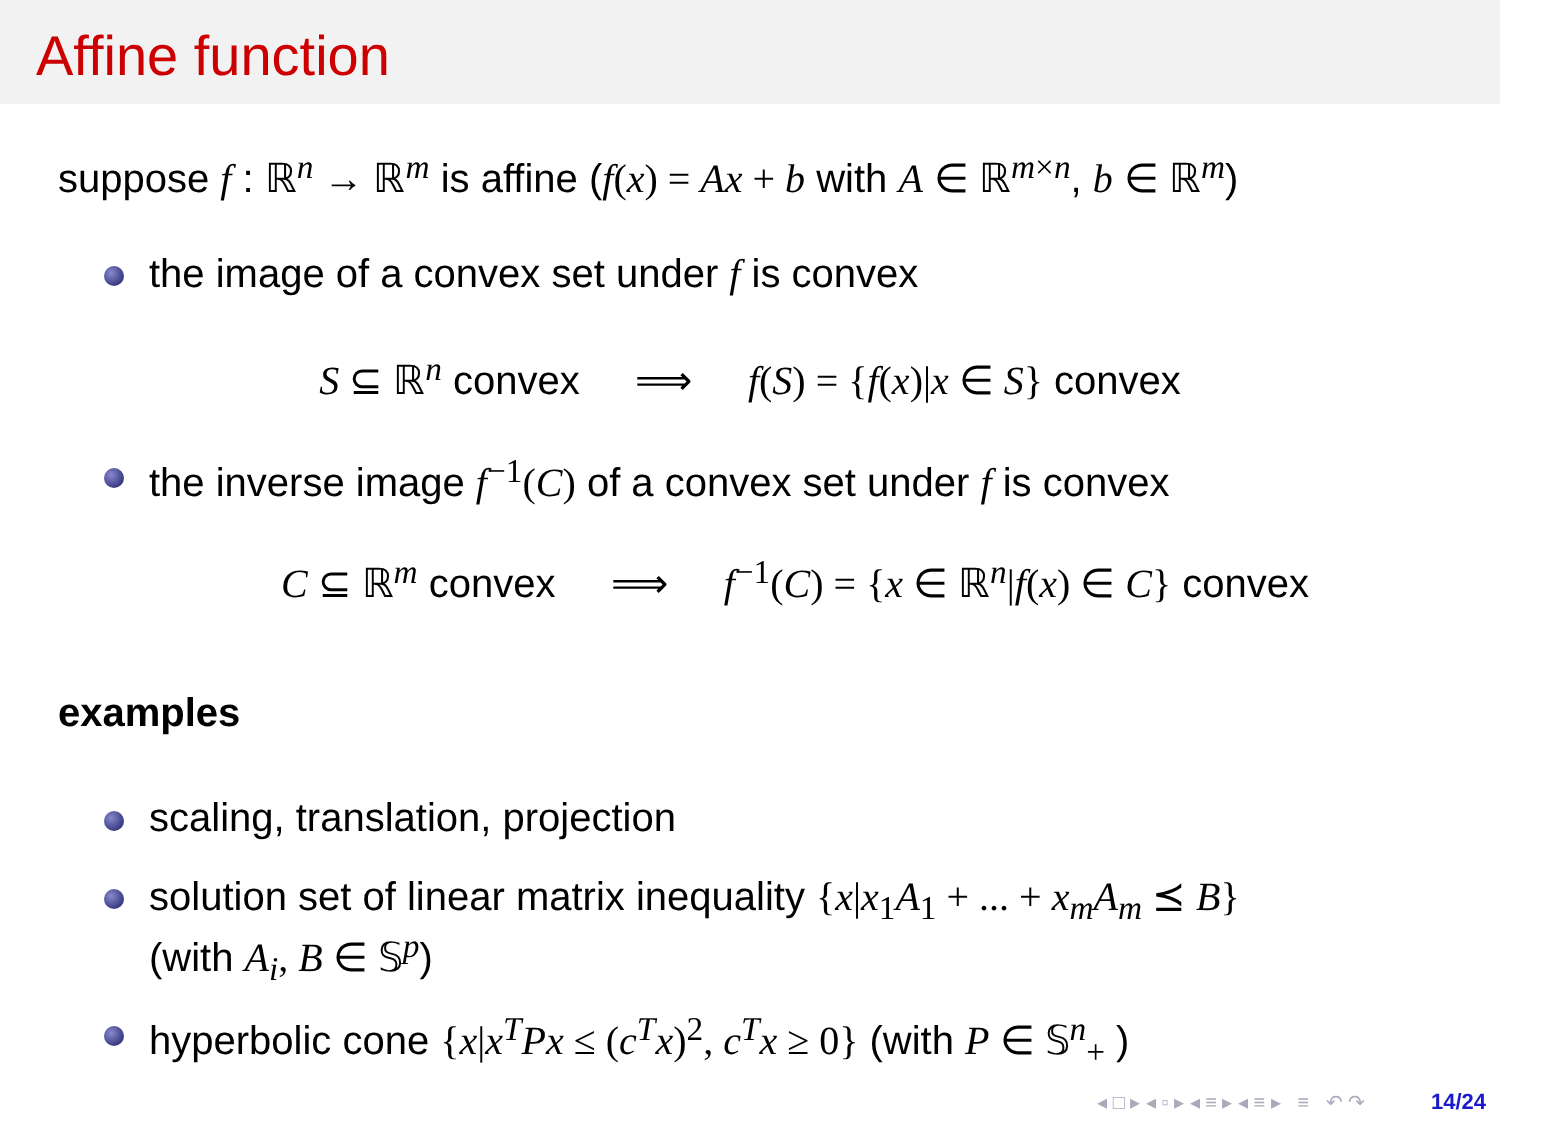Affine function
suppose f : ℝ<sup>n</sup> → ℝ<sup>m</sup> is affine (f(x) = Ax + b with A ∈ ℝ<sup>m×n</sup>, b ∈ ℝ<sup>m</sup>)
the image of a convex set under f is convex
S ⊆ ℝ<sup>n</sup> convex ⟹ f(S) = {f(x)|x ∈ S} convex
the inverse image f<sup>−1</sup>(C) of a convex set under f is convex
C ⊆ ℝ<sup>m</sup> convex ⟹ f<sup>−1</sup>(C) = {x ∈ ℝ<sup>n</sup>|f(x) ∈ C} convex
examples
scaling, translation, projection
solution set of linear matrix inequality {x|x<sub>1</sub>A<sub>1</sub> + ... + x<sub>m</sub>A<sub>m</sub> ⪯ B}
(with A<sub>i</sub>, B ∈ 𝕊<sup>p</sup>)
hyperbolic cone {x|x<sup>T</sup>Px ≤ (c<sup>T</sup>x)<sup>2</sup>, c<sup>T</sup>x ≥ 0} (with P ∈ 𝕊<sup>n</sup><sub>+</sub> )
◂ □ ▸ ◂ ▫ ▸ ◂ ≡ ▸ ◂ ≡ ▸ ≡ ↶ ↷ 14/24